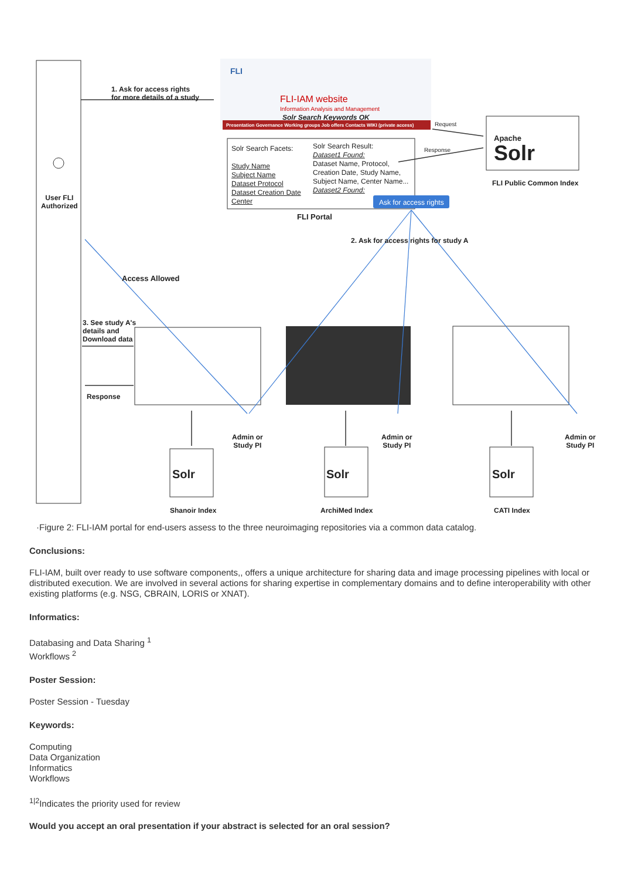1. Ask for access rights
for more details of a study
FLI
FLI-IAM website
Information Analysis and Management
Solr Search Keywords OK
Presentation Governance Working groups Job offers Contacts WIKI (private access)
Request
Response
Solr Search Facets:
Study Name
Subject Name
Dataset Protocol
Dataset Creation Date
Center
Solr Search Result:
Dataset1 Found:
Dataset Name, Protocol,
Creation Date, Study Name,
Subject Name, Center Name...
Dataset2 Found:
Ask for access rights
FLI Portal
Apache
Solr
FLI Public Common Index
User FLI
Authorized
2. Ask for access rights for study A
Access Allowed
3. See study A's
details and
Download data
Response
Admin or
Study PI
Admin or
Study PI
Admin or
Study PI
Solr Solr Solr
Shanoir Index ArchiMed Index CATI Index
·Figure 2: FLI-IAM portal for end-users assess to the three neuroimaging repositories via a common data catalog.
Conclusions:
FLI-IAM, built over ready to use software components,, offers a unique architecture for sharing data and image processing pipelines with local or distributed execution. We are involved in several actions for sharing expertise in complementary domains and to define interoperability with other existing platforms (e.g. NSG, CBRAIN, LORIS or XNAT).
Informatics:
Databasing and Data Sharing <sup>1</sup>
Workflows <sup>2</sup>
Poster Session:
Poster Session - Tuesday
Keywords:
Computing
Data Organization
Informatics
Workflows
<sup>1|2</sup>Indicates the priority used for review
Would you accept an oral presentation if your abstract is selected for an oral session?